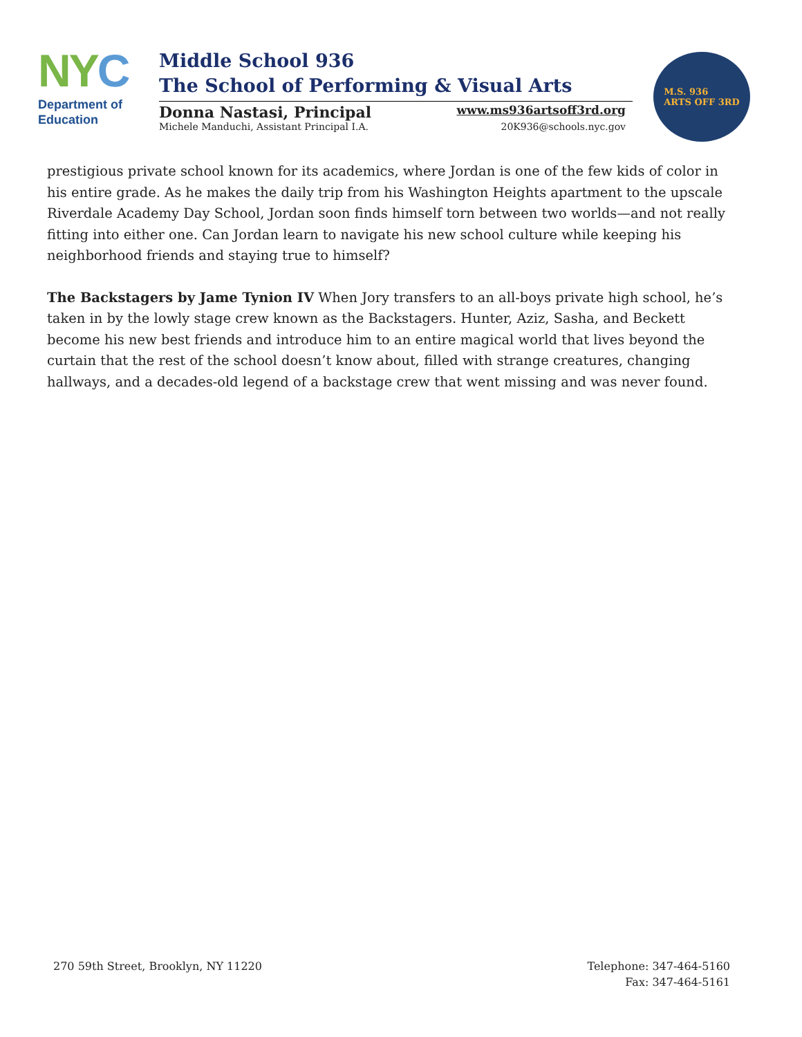NYC
Department of
Education
Middle School 936
The School of Performing & Visual Arts
Donna Nastasi, Principal www.ms936artsoff3rd.org
Michele Manduchi, Assistant Principal I.A. 20K936@schools.nyc.gov
M.S. 936
ARTS OFF 3RD
prestigious private school known for its academics, where Jordan is one of the few kids of color in his entire grade. As he makes the daily trip from his Washington Heights apartment to the upscale Riverdale Academy Day School, Jordan soon finds himself torn between two worlds—and not really fitting into either one. Can Jordan learn to navigate his new school culture while keeping his neighborhood friends and staying true to himself?
The Backstagers by Jame Tynion IV When Jory transfers to an all-boys private high school, he’s taken in by the lowly stage crew known as the Backstagers. Hunter, Aziz, Sasha, and Beckett become his new best friends and introduce him to an entire magical world that lives beyond the curtain that the rest of the school doesn’t know about, filled with strange creatures, changing hallways, and a decades-old legend of a backstage crew that went missing and was never found.
270 59th Street, Brooklyn, NY 11220
Telephone: 347-464-5160
Fax: 347-464-5161